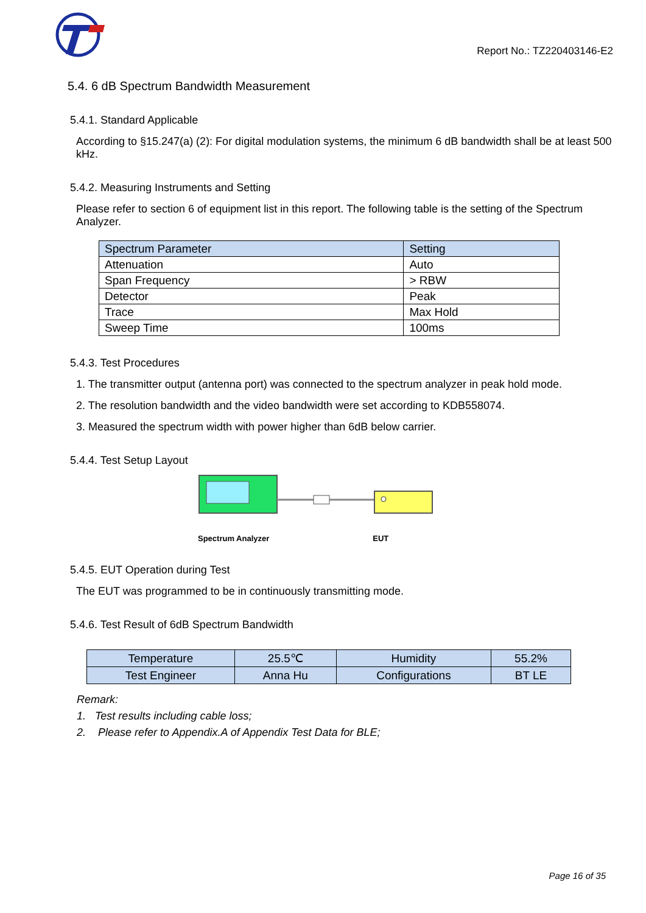Report No.: TZ220403146-E2
5.4. 6 dB Spectrum Bandwidth Measurement
5.4.1. Standard Applicable
According to §15.247(a) (2): For digital modulation systems, the minimum 6 dB bandwidth shall be at least 500 kHz.
5.4.2. Measuring Instruments and Setting
Please refer to section 6 of equipment list in this report. The following table is the setting of the Spectrum Analyzer.
| Spectrum Parameter | Setting |
| --- | --- |
| Attenuation | Auto |
| Span Frequency | > RBW |
| Detector | Peak |
| Trace | Max Hold |
| Sweep Time | 100ms |
5.4.3. Test Procedures
1. The transmitter output (antenna port) was connected to the spectrum analyzer in peak hold mode.
2. The resolution bandwidth and the video bandwidth were set according to KDB558074.
3. Measured the spectrum width with power higher than 6dB below carrier.
5.4.4. Test Setup Layout
Spectrum Analyzer EUT
5.4.5. EUT Operation during Test
The EUT was programmed to be in continuously transmitting mode.
5.4.6. Test Result of 6dB Spectrum Bandwidth
| Temperature | 25.5℃ | Humidity | 55.2% |
| Test Engineer | Anna Hu | Configurations | BT LE |
Remark:
1. Test results including cable loss;
2. Please refer to Appendix.A of Appendix Test Data for BLE;
Page 16 of 35